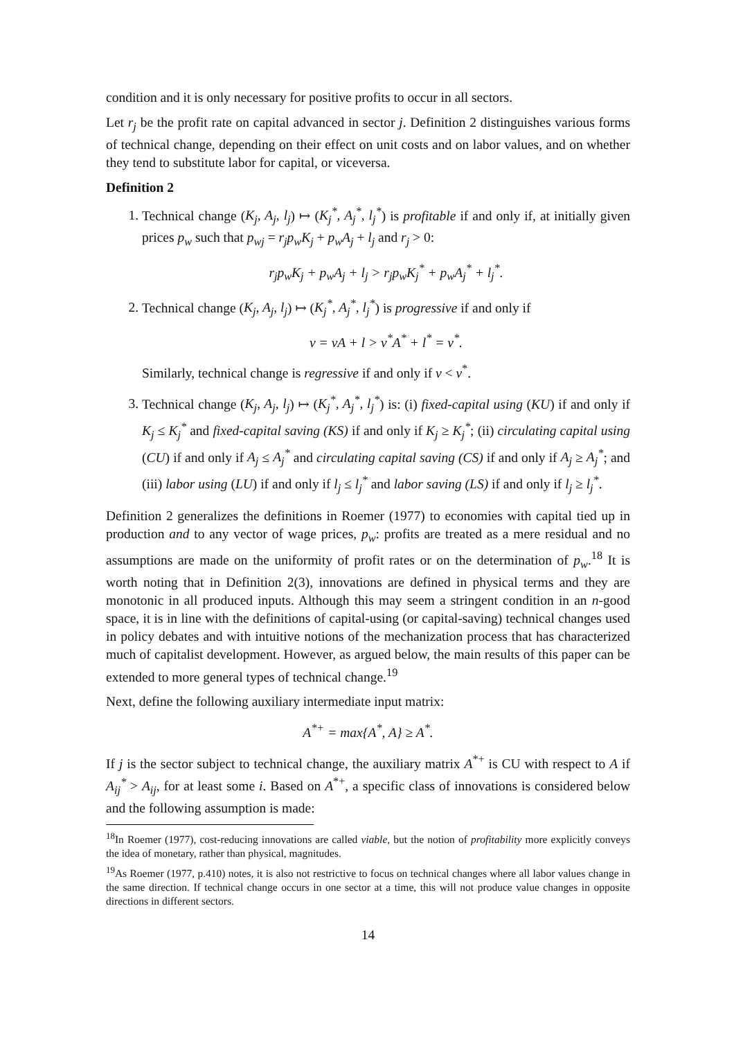condition and it is only necessary for positive profits to occur in all sectors.
Let r<sub>j</sub> be the profit rate on capital advanced in sector j. Definition 2 distinguishes various forms of technical change, depending on their effect on unit costs and on labor values, and on whether they tend to substitute labor for capital, or viceversa.
Definition 2
1. Technical change (K<sub>j</sub>, A<sub>j</sub>, l<sub>j</sub>) ↦ (K<sub>j</sub><sup>*</sup>, A<sub>j</sub><sup>*</sup>, l<sub>j</sub><sup>*</sup>) is profitable if and only if, at initially given prices p<sub>w</sub> such that p<sub>wj</sub> = r<sub>j</sub>p<sub>w</sub>K<sub>j</sub> + p<sub>w</sub>A<sub>j</sub> + l<sub>j</sub> and r<sub>j</sub> > 0:
r<sub>j</sub>p<sub>w</sub>K<sub>j</sub> + p<sub>w</sub>A<sub>j</sub> + l<sub>j</sub> > r<sub>j</sub>p<sub>w</sub>K<sub>j</sub><sup>*</sup> + p<sub>w</sub>A<sub>j</sub><sup>*</sup> + l<sub>j</sub><sup>*</sup>.
2. Technical change (K<sub>j</sub>, A<sub>j</sub>, l<sub>j</sub>) ↦ (K<sub>j</sub><sup>*</sup>, A<sub>j</sub><sup>*</sup>, l<sub>j</sub><sup>*</sup>) is progressive if and only if
v = vA + l > v<sup>*</sup>A<sup>*</sup> + l<sup>*</sup> = v<sup>*</sup>.
Similarly, technical change is regressive if and only if v < v<sup>*</sup>.
3. Technical change (K<sub>j</sub>, A<sub>j</sub>, l<sub>j</sub>) ↦ (K<sub>j</sub><sup>*</sup>, A<sub>j</sub><sup>*</sup>, l<sub>j</sub><sup>*</sup>) is: (i) fixed-capital using (KU) if and only if K<sub>j</sub> ≤ K<sub>j</sub><sup>*</sup> and fixed-capital saving (KS) if and only if K<sub>j</sub> ≥ K<sub>j</sub><sup>*</sup>; (ii) circulating capital using (CU) if and only if A<sub>j</sub> ≤ A<sub>j</sub><sup>*</sup> and circulating capital saving (CS) if and only if A<sub>j</sub> ≥ A<sub>j</sub><sup>*</sup>; and (iii) labor using (LU) if and only if l<sub>j</sub> ≤ l<sub>j</sub><sup>*</sup> and labor saving (LS) if and only if l<sub>j</sub> ≥ l<sub>j</sub><sup>*</sup>.
Definition 2 generalizes the definitions in Roemer (1977) to economies with capital tied up in production and to any vector of wage prices, p<sub>w</sub>: profits are treated as a mere residual and no assumptions are made on the uniformity of profit rates or on the determination of p<sub>w</sub>.<sup>18</sup> It is worth noting that in Definition 2(3), innovations are defined in physical terms and they are monotonic in all produced inputs. Although this may seem a stringent condition in an n-good space, it is in line with the definitions of capital-using (or capital-saving) technical changes used in policy debates and with intuitive notions of the mechanization process that has characterized much of capitalist development. However, as argued below, the main results of this paper can be extended to more general types of technical change.<sup>19</sup>
Next, define the following auxiliary intermediate input matrix:
A<sup>*+</sup> = max{A<sup>*</sup>, A} ≥ A<sup>*</sup>.
If j is the sector subject to technical change, the auxiliary matrix A<sup>*+</sup> is CU with respect to A if A<sub>ij</sub><sup>*</sup> > A<sub>ij</sub>, for at least some i. Based on A<sup>*+</sup>, a specific class of innovations is considered below and the following assumption is made:
<sup>18</sup> In Roemer (1977), cost-reducing innovations are called viable, but the notion of profitability more explicitly conveys the idea of monetary, rather than physical, magnitudes.
<sup>19</sup> As Roemer (1977, p.410) notes, it is also not restrictive to focus on technical changes where all labor values change in the same direction. If technical change occurs in one sector at a time, this will not produce value changes in opposite directions in different sectors.
14